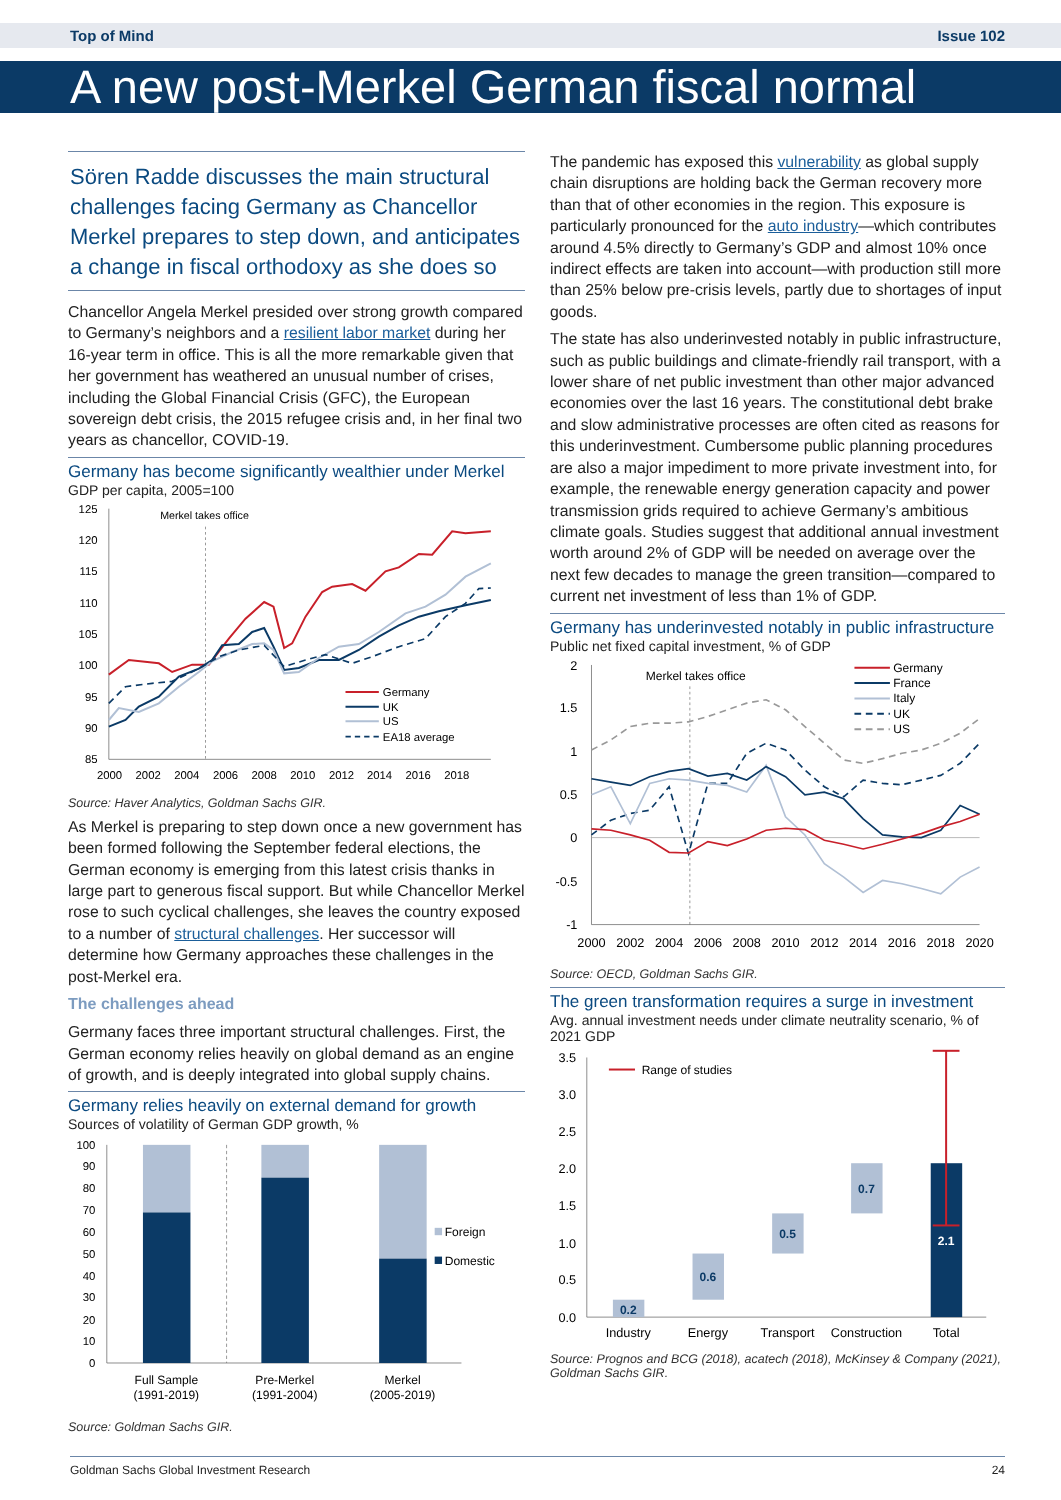Top of Mind Issue 102
A new post-Merkel German fiscal normal
Sören Radde discusses the main structural challenges facing Germany as Chancellor Merkel prepares to step down, and anticipates a change in fiscal orthodoxy as she does so
Chancellor Angela Merkel presided over strong growth compared to Germany’s neighbors and a resilient labor market during her 16-year term in office. This is all the more remarkable given that her government has weathered an unusual number of crises, including the Global Financial Crisis (GFC), the European sovereign debt crisis, the 2015 refugee crisis and, in her final two years as chancellor, COVID-19.
Germany has become significantly wealthier under Merkel
GDP per capita, 2005=100
125
120
115
110
105
100
95
90
85
2000
2002
2004
2006
2008
2010
2012
2014
2016
2018
Merkel takes office
Germany
UK
US
EA18 average
Source: Haver Analytics, Goldman Sachs GIR.
As Merkel is preparing to step down once a new government has been formed following the September federal elections, the German economy is emerging from this latest crisis thanks in large part to generous fiscal support. But while Chancellor Merkel rose to such cyclical challenges, she leaves the country exposed to a number of structural challenges. Her successor will determine how Germany approaches these challenges in the post-Merkel era.
The challenges ahead
Germany faces three important structural challenges. First, the German economy relies heavily on global demand as an engine of growth, and is deeply integrated into global supply chains.
Germany relies heavily on external demand for growth
Sources of volatility of German GDP growth, %
100
90
80
70
60
50
40
30
20
10
0
Foreign
Domestic
Full Sample
(1991-2019)
Pre-Merkel
(1991-2004)
Merkel
(2005-2019)
Source: Goldman Sachs GIR.
The pandemic has exposed this vulnerability as global supply chain disruptions are holding back the German recovery more than that of other economies in the region. This exposure is particularly pronounced for the auto industry—which contributes around 4.5% directly to Germany’s GDP and almost 10% once indirect effects are taken into account—with production still more than 25% below pre-crisis levels, partly due to shortages of input goods.
The state has also underinvested notably in public infrastructure, such as public buildings and climate-friendly rail transport, with a lower share of net public investment than other major advanced economies over the last 16 years. The constitutional debt brake and slow administrative processes are often cited as reasons for this underinvestment. Cumbersome public planning procedures are also a major impediment to more private investment into, for example, the renewable energy generation capacity and power transmission grids required to achieve Germany’s ambitious climate goals. Studies suggest that additional annual investment worth around 2% of GDP will be needed on average over the next few decades to manage the green transition—compared to current net investment of less than 1% of GDP.
Germany has underinvested notably in public infrastructure
Public net fixed capital investment, % of GDP
2
1.5
1
0.5
0
-0.5
-1
2000
2002
2004
2006
2008
2010
2012
2014
2016
2018
2020
Merkel takes office
Germany
France
Italy
UK
US
Source: OECD, Goldman Sachs GIR.
The green transformation requires a surge in investment
Avg. annual investment needs under climate neutrality scenario, % of 2021 GDP
3.5
3.0
2.5
2.0
1.5
1.0
0.5
0.0
0.2
0.6
0.5
0.7
2.1
Range of studies
Industry
Energy
Transport
Construction
Total
Source: Prognos and BCG (2018), acatech (2018), McKinsey & Company (2021), Goldman Sachs GIR.
Goldman Sachs Global Investment Research 24